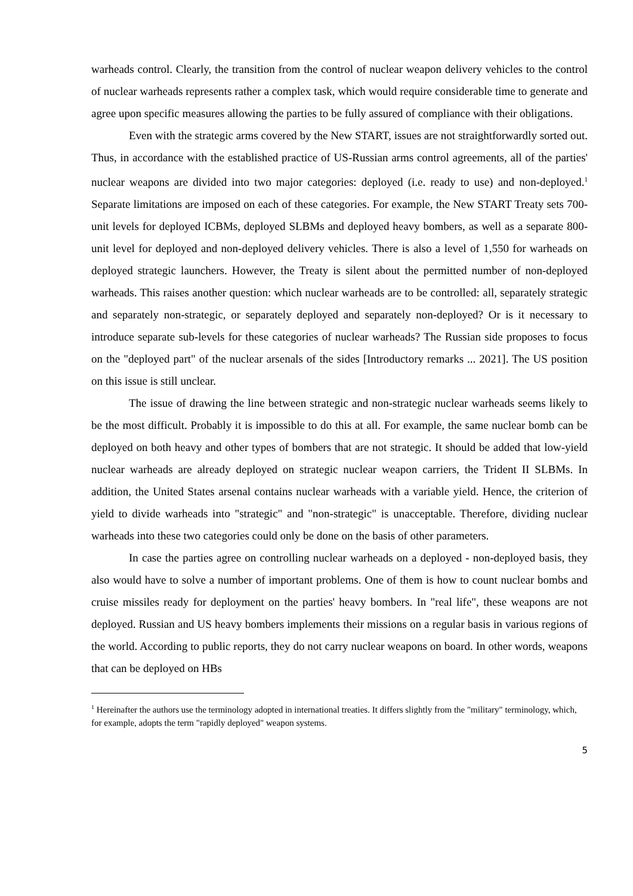warheads control. Clearly, the transition from the control of nuclear weapon delivery vehicles to the control of nuclear warheads represents rather a complex task, which would require considerable time to generate and agree upon specific measures allowing the parties to be fully assured of compliance with their obligations.
Even with the strategic arms covered by the New START, issues are not straightforwardly sorted out. Thus, in accordance with the established practice of US-Russian arms control agreements, all of the parties' nuclear weapons are divided into two major categories: deployed (i.e. ready to use) and non-deployed.<sup>1</sup> Separate limitations are imposed on each of these categories. For example, the New START Treaty sets 700-unit levels for deployed ICBMs, deployed SLBMs and deployed heavy bombers, as well as a separate 800-unit level for deployed and non-deployed delivery vehicles. There is also a level of 1,550 for warheads on deployed strategic launchers. However, the Treaty is silent about the permitted number of non-deployed warheads. This raises another question: which nuclear warheads are to be controlled: all, separately strategic and separately non-strategic, or separately deployed and separately non-deployed? Or is it necessary to introduce separate sub-levels for these categories of nuclear warheads? The Russian side proposes to focus on the "deployed part" of the nuclear arsenals of the sides [Introductory remarks ... 2021]. The US position on this issue is still unclear.
The issue of drawing the line between strategic and non-strategic nuclear warheads seems likely to be the most difficult. Probably it is impossible to do this at all. For example, the same nuclear bomb can be deployed on both heavy and other types of bombers that are not strategic. It should be added that low-yield nuclear warheads are already deployed on strategic nuclear weapon carriers, the Trident II SLBMs. In addition, the United States arsenal contains nuclear warheads with a variable yield. Hence, the criterion of yield to divide warheads into "strategic" and "non-strategic" is unacceptable. Therefore, dividing nuclear warheads into these two categories could only be done on the basis of other parameters.
In case the parties agree on controlling nuclear warheads on a deployed - non-deployed basis, they also would have to solve a number of important problems. One of them is how to count nuclear bombs and cruise missiles ready for deployment on the parties' heavy bombers. In "real life", these weapons are not deployed. Russian and US heavy bombers implements their missions on a regular basis in various regions of the world. According to public reports, they do not carry nuclear weapons on board. In other words, weapons that can be deployed on HBs
<sup>1</sup> Hereinafter the authors use the terminology adopted in international treaties. It differs slightly from the "military" terminology, which, for example, adopts the term "rapidly deployed" weapon systems.
5